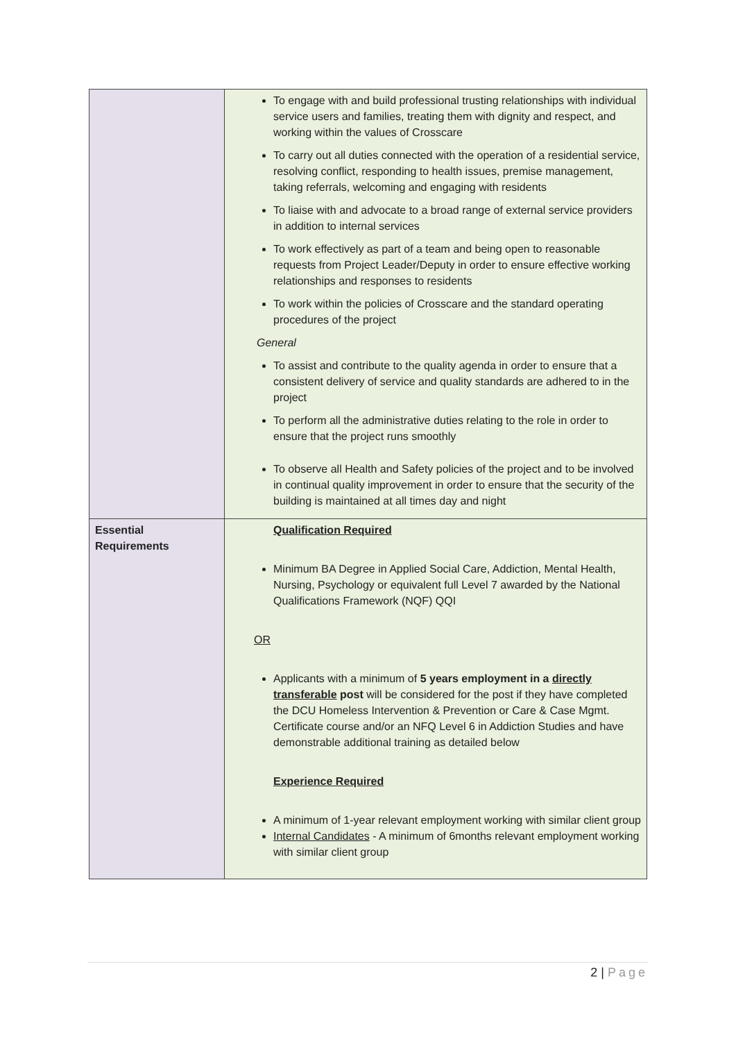| | To engage with and build professional trusting relationships with individual service users and families, treating them with dignity and respect, and working within the values of Crosscare To carry out all duties connected with the operation of a residential service, resolving conflict, responding to health issues, premise management, taking referrals, welcoming and engaging with residents To liaise with and advocate to a broad range of external service providers in addition to internal services To work effectively as part of a team and being open to reasonable requests from Project Leader/Deputy in order to ensure effective working relationships and responses to residents To work within the policies of Crosscare and the standard operating procedures of the project General To assist and contribute to the quality agenda in order to ensure that a consistent delivery of service and quality standards are adhered to in the project To perform all the administrative duties relating to the role in order to ensure that the project runs smoothly To observe all Health and Safety policies of the project and to be involved in continual quality improvement in order to ensure that the security of the building is maintained at all times day and night |
| Essential Requirements | Qualification Required Minimum BA Degree in Applied Social Care, Addiction, Mental Health, Nursing, Psychology or equivalent full Level 7 awarded by the National Qualifications Framework (NQF) QQI OR Applicants with a minimum of 5 years employment in a directly transferable post will be considered for the post if they have completed the DCU Homeless Intervention & Prevention or Care & Case Mgmt. Certificate course and/or an NFQ Level 6 in Addiction Studies and have demonstrable additional training as detailed below Experience Required A minimum of 1-year relevant employment working with similar client group Internal Candidates - A minimum of 6months relevant employment working with similar client group |
2 | Page